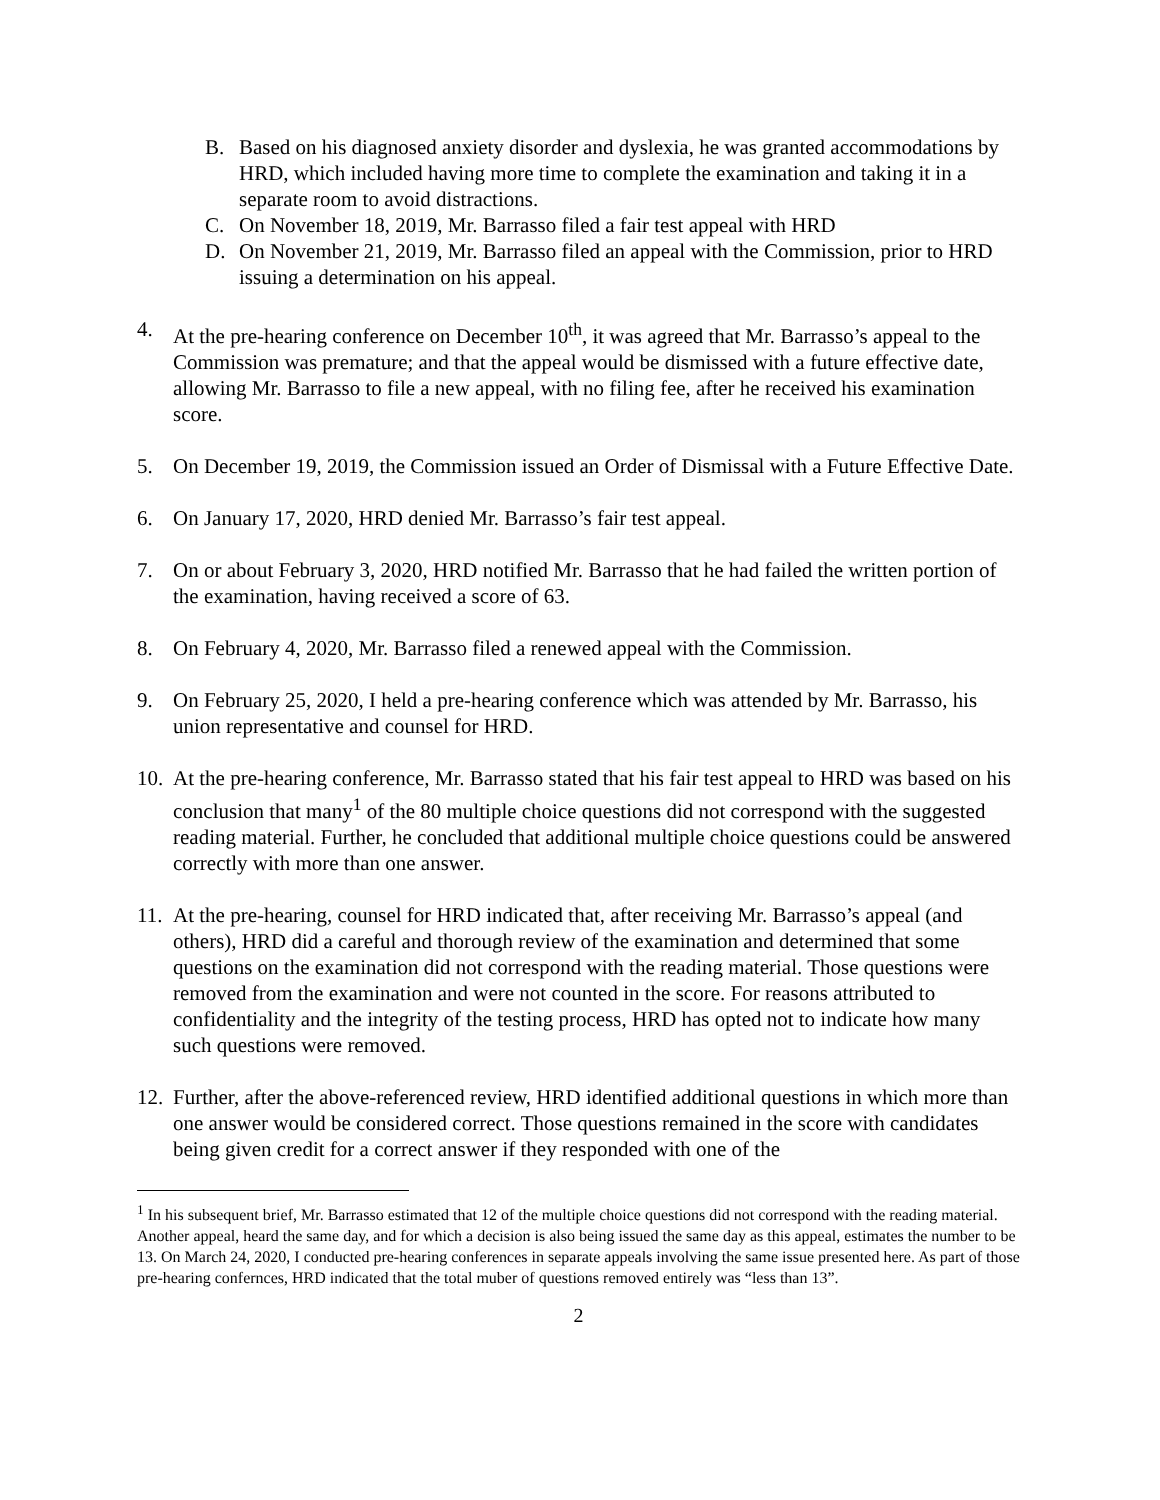B. Based on his diagnosed anxiety disorder and dyslexia, he was granted accommodations by HRD, which included having more time to complete the examination and taking it in a separate room to avoid distractions.
C. On November 18, 2019, Mr. Barrasso filed a fair test appeal with HRD
D. On November 21, 2019, Mr. Barrasso filed an appeal with the Commission, prior to HRD issuing a determination on his appeal.
4. At the pre-hearing conference on December 10<sup>th</sup>, it was agreed that Mr. Barrasso’s appeal to the Commission was premature; and that the appeal would be dismissed with a future effective date, allowing Mr. Barrasso to file a new appeal, with no filing fee, after he received his examination score.
5. On December 19, 2019, the Commission issued an Order of Dismissal with a Future Effective Date.
6. On January 17, 2020, HRD denied Mr. Barrasso’s fair test appeal.
7. On or about February 3, 2020, HRD notified Mr. Barrasso that he had failed the written portion of the examination, having received a score of 63.
8. On February 4, 2020, Mr. Barrasso filed a renewed appeal with the Commission.
9. On February 25, 2020, I held a pre-hearing conference which was attended by Mr. Barrasso, his union representative and counsel for HRD.
10. At the pre-hearing conference, Mr. Barrasso stated that his fair test appeal to HRD was based on his conclusion that many<sup>1</sup> of the 80 multiple choice questions did not correspond with the suggested reading material. Further, he concluded that additional multiple choice questions could be answered correctly with more than one answer.
11. At the pre-hearing, counsel for HRD indicated that, after receiving Mr. Barrasso’s appeal (and others), HRD did a careful and thorough review of the examination and determined that some questions on the examination did not correspond with the reading material. Those questions were removed from the examination and were not counted in the score. For reasons attributed to confidentiality and the integrity of the testing process, HRD has opted not to indicate how many such questions were removed.
12. Further, after the above-referenced review, HRD identified additional questions in which more than one answer would be considered correct. Those questions remained in the score with candidates being given credit for a correct answer if they responded with one of the
<sup>1</sup> In his subsequent brief, Mr. Barrasso estimated that 12 of the multiple choice questions did not correspond with the reading material. Another appeal, heard the same day, and for which a decision is also being issued the same day as this appeal, estimates the number to be 13. On March 24, 2020, I conducted pre-hearing conferences in separate appeals involving the same issue presented here. As part of those pre-hearing confernces, HRD indicated that the total muber of questions removed entirely was “less than 13”.
2